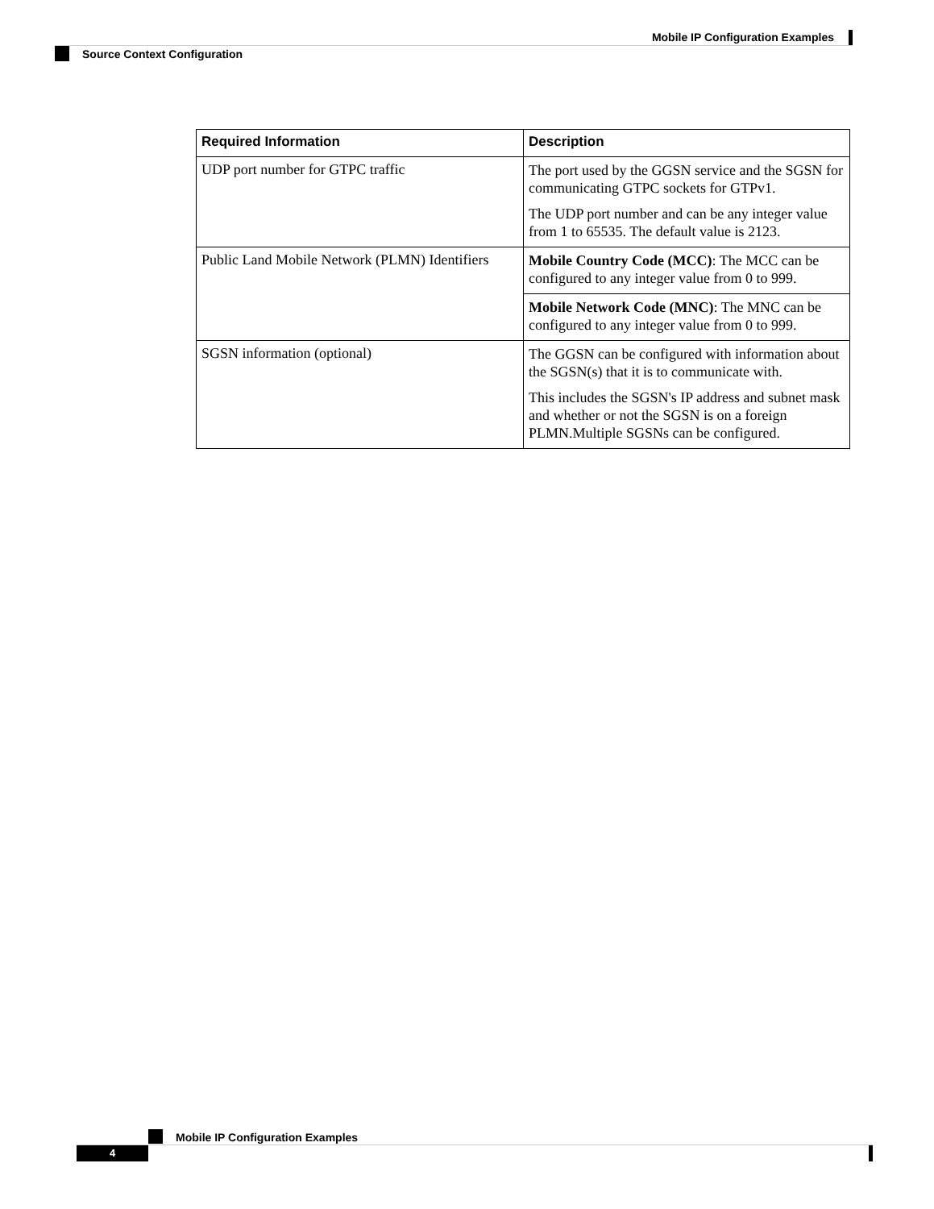Mobile IP Configuration Examples
Source Context Configuration
| Required Information | Description |
| --- | --- |
| UDP port number for GTPC traffic | The port used by the GGSN service and the SGSN for communicating GTPC sockets for GTPv1. The UDP port number and can be any integer value from 1 to 65535. The default value is 2123. |
| Public Land Mobile Network (PLMN) Identifiers | Mobile Country Code (MCC) : The MCC can be configured to any integer value from 0 to 999. |
| | Mobile Network Code (MNC) : The MNC can be configured to any integer value from 0 to 999. |
| SGSN information (optional) | The GGSN can be configured with information about the SGSN(s) that it is to communicate with. This includes the SGSN's IP address and subnet mask and whether or not the SGSN is on a foreign PLMN.Multiple SGSNs can be configured. |
Mobile IP Configuration Examples
4